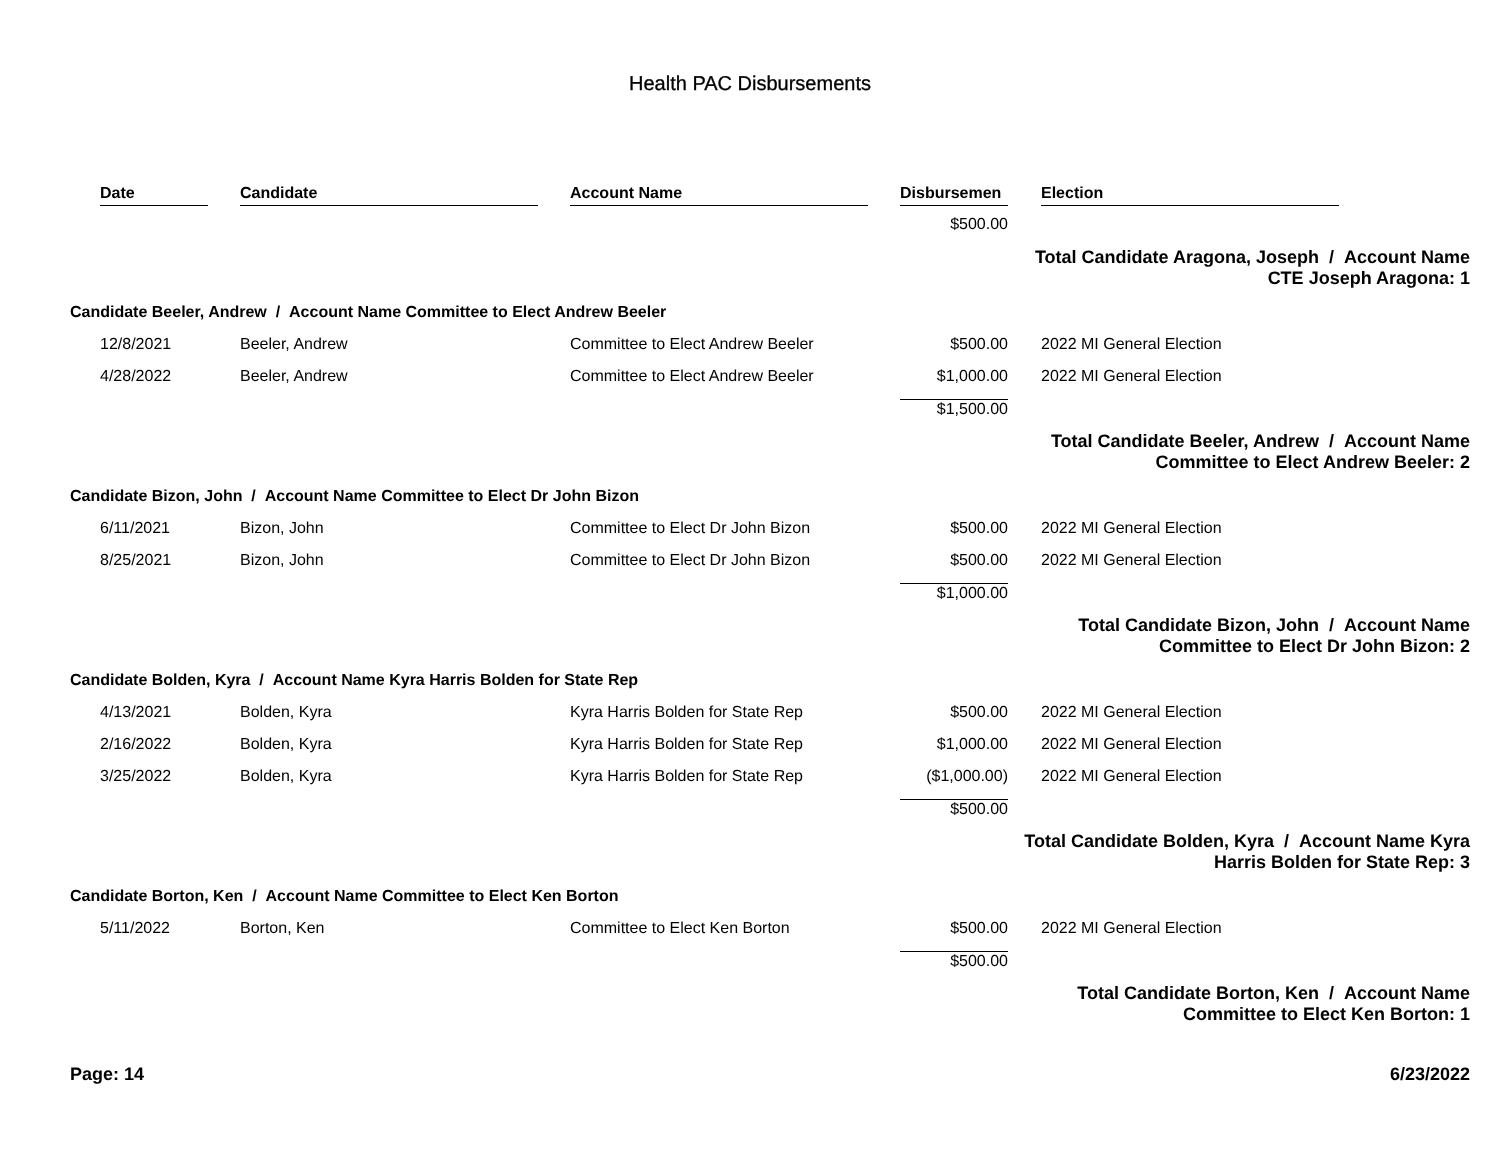Health PAC Disbursements
| Date | Candidate | Account Name | Disbursemen | Election |
| --- | --- | --- | --- | --- |
| | | | $500.00 | |
| Total Candidate Aragona, Joseph / Account Name CTE Joseph Aragona: 1 | | | | |
| Candidate Beeler, Andrew / Account Name Committee to Elect Andrew Beeler | | | | |
| 12/8/2021 | Beeler, Andrew | Committee to Elect Andrew Beeler | $500.00 | 2022 MI General Election |
| 4/28/2022 | Beeler, Andrew | Committee to Elect Andrew Beeler | $1,000.00 | 2022 MI General Election |
| | | | $1,500.00 | |
| Total Candidate Beeler, Andrew / Account Name Committee to Elect Andrew Beeler: 2 | | | | |
| Candidate Bizon, John / Account Name Committee to Elect Dr John Bizon | | | | |
| 6/11/2021 | Bizon, John | Committee to Elect Dr John Bizon | $500.00 | 2022 MI General Election |
| 8/25/2021 | Bizon, John | Committee to Elect Dr John Bizon | $500.00 | 2022 MI General Election |
| | | | $1,000.00 | |
| Total Candidate Bizon, John / Account Name Committee to Elect Dr John Bizon: 2 | | | | |
| Candidate Bolden, Kyra / Account Name Kyra Harris Bolden for State Rep | | | | |
| 4/13/2021 | Bolden, Kyra | Kyra Harris Bolden for State Rep | $500.00 | 2022 MI General Election |
| 2/16/2022 | Bolden, Kyra | Kyra Harris Bolden for State Rep | $1,000.00 | 2022 MI General Election |
| 3/25/2022 | Bolden, Kyra | Kyra Harris Bolden for State Rep | ($1,000.00) | 2022 MI General Election |
| | | | $500.00 | |
| Total Candidate Bolden, Kyra / Account Name Kyra Harris Bolden for State Rep: 3 | | | | |
| Candidate Borton, Ken / Account Name Committee to Elect Ken Borton | | | | |
| 5/11/2022 | Borton, Ken | Committee to Elect Ken Borton | $500.00 | 2022 MI General Election |
| | | | $500.00 | |
| Total Candidate Borton, Ken / Account Name Committee to Elect Ken Borton: 1 | | | | |
Page: 14 6/23/2022